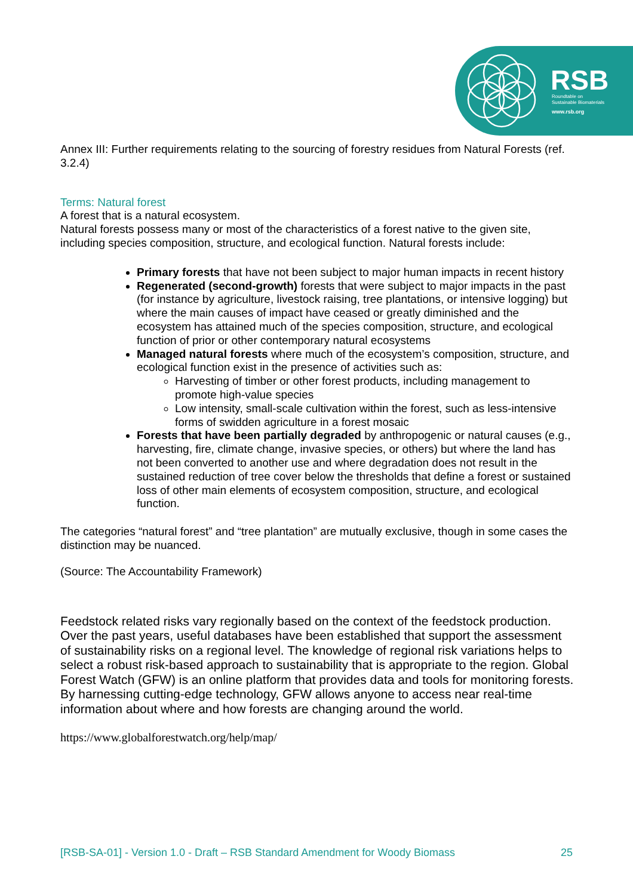RSB
Roundtable on
Sustainable Biomaterials
www.rsb.org
Annex III: Further requirements relating to the sourcing of forestry residues from Natural Forests (ref. 3.2.4)
Terms: Natural forest
A forest that is a natural ecosystem.
Natural forests possess many or most of the characteristics of a forest native to the given site, including species composition, structure, and ecological function. Natural forests include:
Primary forests that have not been subject to major human impacts in recent history
Regenerated (second-growth) forests that were subject to major impacts in the past (for instance by agriculture, livestock raising, tree plantations, or intensive logging) but where the main causes of impact have ceased or greatly diminished and the ecosystem has attained much of the species composition, structure, and ecological function of prior or other contemporary natural ecosystems
Managed natural forests where much of the ecosystem’s composition, structure, and ecological function exist in the presence of activities such as:
Harvesting of timber or other forest products, including management to promote high-value species
Low intensity, small-scale cultivation within the forest, such as less-intensive forms of swidden agriculture in a forest mosaic
Forests that have been partially degraded by anthropogenic or natural causes (e.g., harvesting, fire, climate change, invasive species, or others) but where the land has not been converted to another use and where degradation does not result in the sustained reduction of tree cover below the thresholds that define a forest or sustained loss of other main elements of ecosystem composition, structure, and ecological function.
The categories “natural forest” and “tree plantation” are mutually exclusive, though in some cases the distinction may be nuanced.
(Source: The Accountability Framework)
Feedstock related risks vary regionally based on the context of the feedstock production. Over the past years, useful databases have been established that support the assessment of sustainability risks on a regional level. The knowledge of regional risk variations helps to select a robust risk-based approach to sustainability that is appropriate to the region. Global Forest Watch (GFW) is an online platform that provides data and tools for monitoring forests. By harnessing cutting-edge technology, GFW allows anyone to access near real-time information about where and how forests are changing around the world.
https://www.globalforestwatch.org/help/map/
[RSB-SA-01] - Version 1.0 - Draft – RSB Standard Amendment for Woody Biomass 25